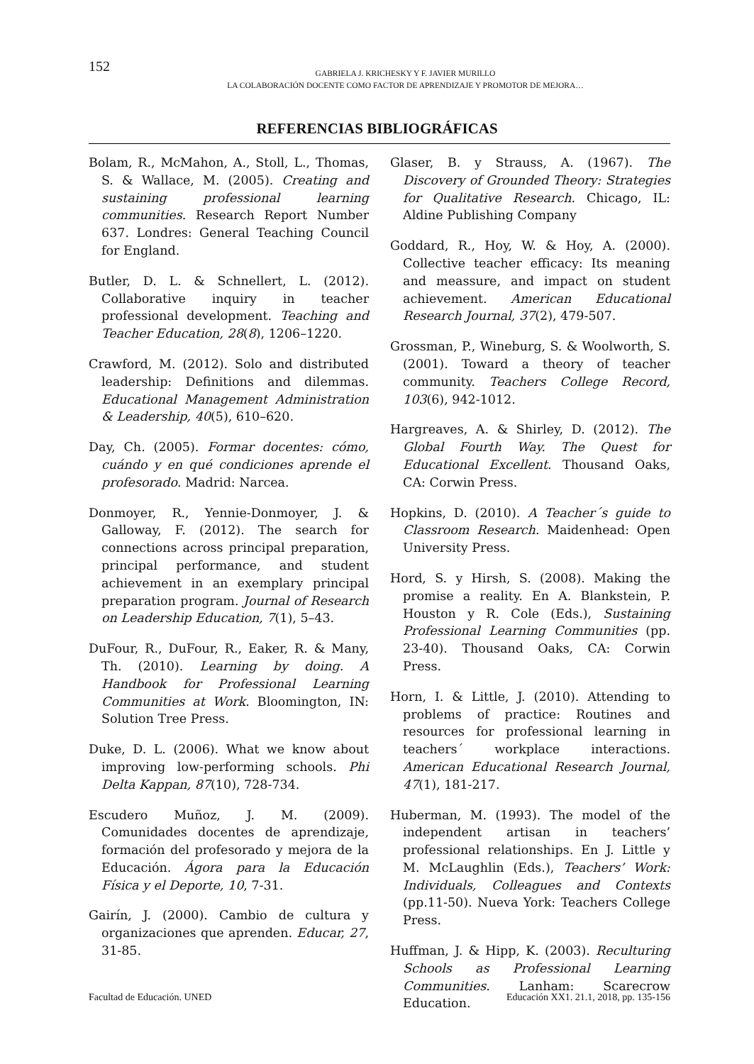152
GABRIELA J. KRICHESKY Y F. JAVIER MURILLO
LA COLABORACIÓN DOCENTE COMO FACTOR DE APRENDIZAJE Y PROMOTOR DE MEJORA…
REFERENCIAS BIBLIOGRÁFICAS
Bolam, R., McMahon, A., Stoll, L., Thomas, S. & Wallace, M. (2005). Creating and sustaining professional learning communities. Research Report Number 637. Londres: General Teaching Council for England.
Butler, D. L. & Schnellert, L. (2012). Collaborative inquiry in teacher professional development. Teaching and Teacher Education, 28(8), 1206–1220.
Crawford, M. (2012). Solo and distributed leadership: Definitions and dilemmas. Educational Management Administration & Leadership, 40(5), 610–620.
Day, Ch. (2005). Formar docentes: cómo, cuándo y en qué condiciones aprende el profesorado. Madrid: Narcea.
Donmoyer, R., Yennie-Donmoyer, J. & Galloway, F. (2012). The search for connections across principal preparation, principal performance, and student achievement in an exemplary principal preparation program. Journal of Research on Leadership Education, 7(1), 5–43.
DuFour, R., DuFour, R., Eaker, R. & Many, Th. (2010). Learning by doing. A Handbook for Professional Learning Communities at Work. Bloomington, IN: Solution Tree Press.
Duke, D. L. (2006). What we know about improving low-performing schools. Phi Delta Kappan, 87(10), 728-734.
Escudero Muñoz, J. M. (2009). Comunidades docentes de aprendizaje, formación del profesorado y mejora de la Educación. Ágora para la Educación Física y el Deporte, 10, 7-31.
Gairín, J. (2000). Cambio de cultura y organizaciones que aprenden. Educar, 27, 31-85.
Glaser, B. y Strauss, A. (1967). The Discovery of Grounded Theory: Strategies for Qualitative Research. Chicago, IL: Aldine Publishing Company
Goddard, R., Hoy, W. & Hoy, A. (2000). Collective teacher efficacy: Its meaning and meassure, and impact on student achievement. American Educational Research Journal, 37(2), 479-507.
Grossman, P., Wineburg, S. & Woolworth, S. (2001). Toward a theory of teacher community. Teachers College Record, 103(6), 942-1012.
Hargreaves, A. & Shirley, D. (2012). The Global Fourth Way. The Quest for Educational Excellent. Thousand Oaks, CA: Corwin Press.
Hopkins, D. (2010). A Teacher´s guide to Classroom Research. Maidenhead: Open University Press.
Hord, S. y Hirsh, S. (2008). Making the promise a reality. En A. Blankstein, P. Houston y R. Cole (Eds.), Sustaining Professional Learning Communities (pp. 23-40). Thousand Oaks, CA: Corwin Press.
Horn, I. & Little, J. (2010). Attending to problems of practice: Routines and resources for professional learning in teachers´ workplace interactions. American Educational Research Journal, 47(1), 181-217.
Huberman, M. (1993). The model of the independent artisan in teachers’ professional relationships. En J. Little y M. McLaughlin (Eds.), Teachers’ Work: Individuals, Colleagues and Contexts (pp.11-50). Nueva York: Teachers College Press.
Huffman, J. & Hipp, K. (2003). Reculturing Schools as Professional Learning Communities. Lanham: Scarecrow Education.
Facultad de Educación. UNED Educación XX1. 21.1, 2018, pp. 135-156